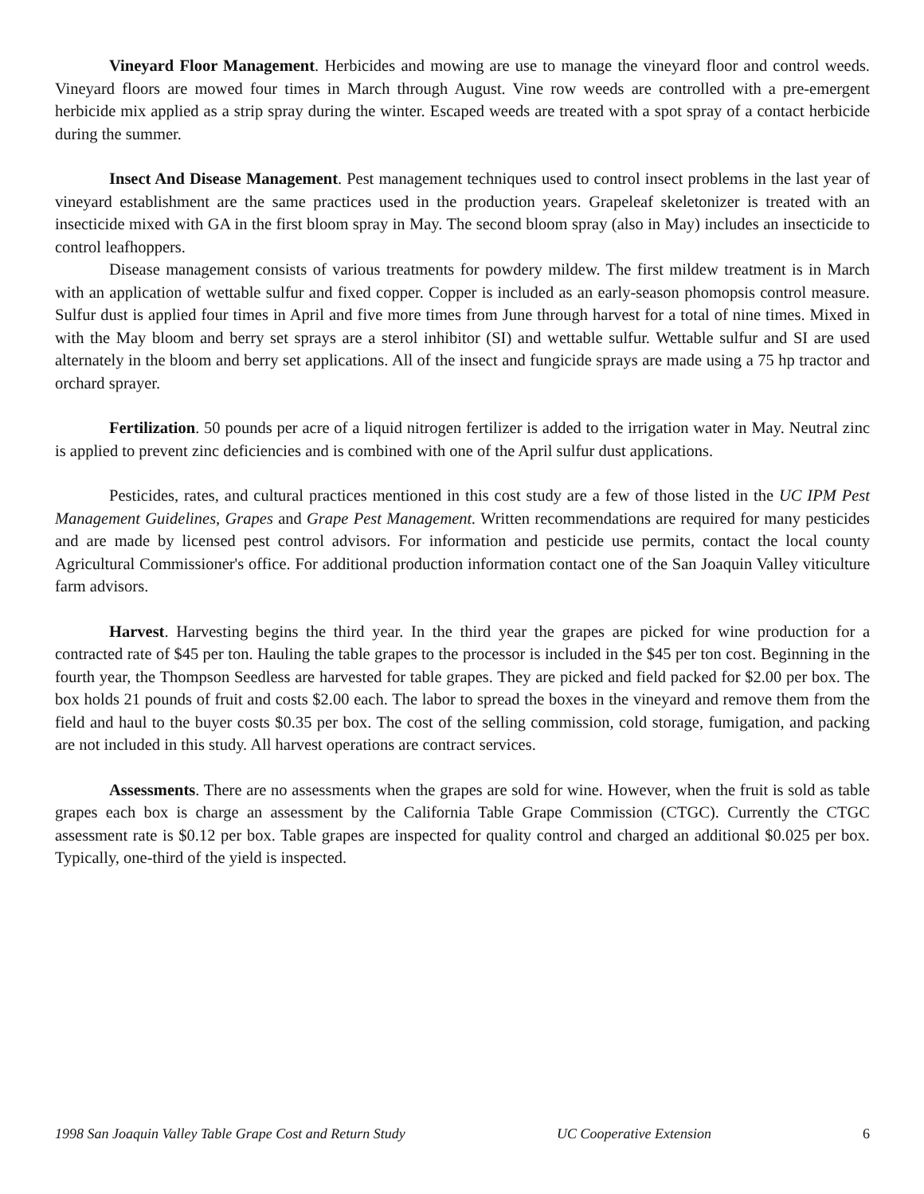Vineyard Floor Management. Herbicides and mowing are use to manage the vineyard floor and control weeds. Vineyard floors are mowed four times in March through August. Vine row weeds are controlled with a pre-emergent herbicide mix applied as a strip spray during the winter. Escaped weeds are treated with a spot spray of a contact herbicide during the summer.
Insect And Disease Management. Pest management techniques used to control insect problems in the last year of vineyard establishment are the same practices used in the production years. Grapeleaf skeletonizer is treated with an insecticide mixed with GA in the first bloom spray in May. The second bloom spray (also in May) includes an insecticide to control leafhoppers.
Disease management consists of various treatments for powdery mildew. The first mildew treatment is in March with an application of wettable sulfur and fixed copper. Copper is included as an early-season phomopsis control measure. Sulfur dust is applied four times in April and five more times from June through harvest for a total of nine times. Mixed in with the May bloom and berry set sprays are a sterol inhibitor (SI) and wettable sulfur. Wettable sulfur and SI are used alternately in the bloom and berry set applications. All of the insect and fungicide sprays are made using a 75 hp tractor and orchard sprayer.
Fertilization. 50 pounds per acre of a liquid nitrogen fertilizer is added to the irrigation water in May. Neutral zinc is applied to prevent zinc deficiencies and is combined with one of the April sulfur dust applications.
Pesticides, rates, and cultural practices mentioned in this cost study are a few of those listed in the UC IPM Pest Management Guidelines, Grapes and Grape Pest Management. Written recommendations are required for many pesticides and are made by licensed pest control advisors. For information and pesticide use permits, contact the local county Agricultural Commissioner's office. For additional production information contact one of the San Joaquin Valley viticulture farm advisors.
Harvest. Harvesting begins the third year. In the third year the grapes are picked for wine production for a contracted rate of $45 per ton. Hauling the table grapes to the processor is included in the $45 per ton cost. Beginning in the fourth year, the Thompson Seedless are harvested for table grapes. They are picked and field packed for $2.00 per box. The box holds 21 pounds of fruit and costs $2.00 each. The labor to spread the boxes in the vineyard and remove them from the field and haul to the buyer costs $0.35 per box. The cost of the selling commission, cold storage, fumigation, and packing are not included in this study. All harvest operations are contract services.
Assessments. There are no assessments when the grapes are sold for wine. However, when the fruit is sold as table grapes each box is charge an assessment by the California Table Grape Commission (CTGC). Currently the CTGC assessment rate is $0.12 per box. Table grapes are inspected for quality control and charged an additional $0.025 per box. Typically, one-third of the yield is inspected.
1998 San Joaquin Valley Table Grape Cost and Return Study UC Cooperative Extension 6